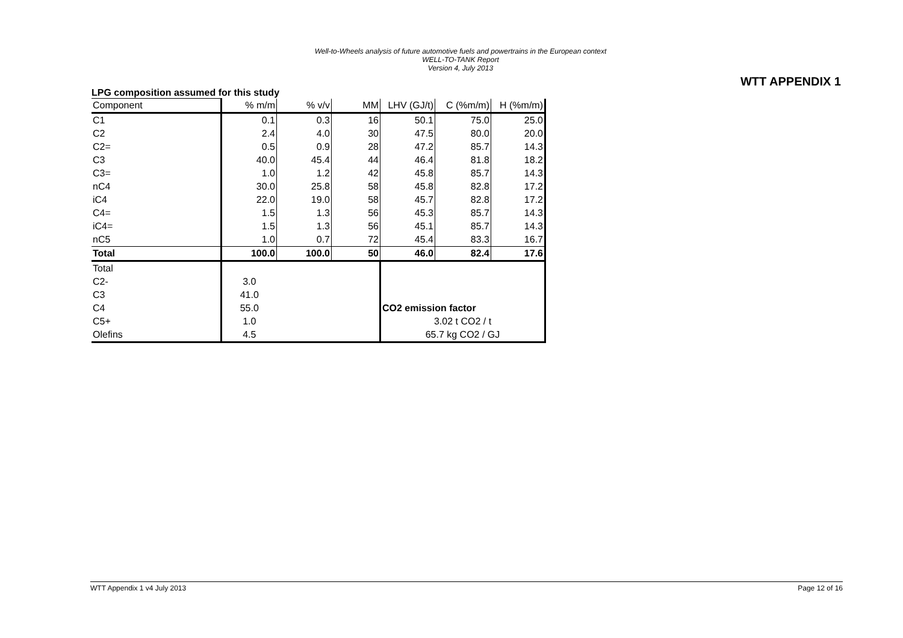Well-to-Wheels analysis of future automotive fuels and powertrains in the European context
WELL-TO-TANK Report
Version 4, July 2013
WTT APPENDIX 1
LPG composition assumed for this study
| Component | % m/m | % v/v | MM | LHV (GJ/t) | C (%m/m) | H (%m/m) |
| C1 | 0.1 | 0.3 | 16 | 50.1 | 75.0 | 25.0 |
| C2 | 2.4 | 4.0 | 30 | 47.5 | 80.0 | 20.0 |
| C2= | 0.5 | 0.9 | 28 | 47.2 | 85.7 | 14.3 |
| C3 | 40.0 | 45.4 | 44 | 46.4 | 81.8 | 18.2 |
| C3= | 1.0 | 1.2 | 42 | 45.8 | 85.7 | 14.3 |
| nC4 | 30.0 | 25.8 | 58 | 45.8 | 82.8 | 17.2 |
| iC4 | 22.0 | 19.0 | 58 | 45.7 | 82.8 | 17.2 |
| C4= | 1.5 | 1.3 | 56 | 45.3 | 85.7 | 14.3 |
| iC4= | 1.5 | 1.3 | 56 | 45.1 | 85.7 | 14.3 |
| nC5 | 1.0 | 0.7 | 72 | 45.4 | 83.3 | 16.7 |
| Total | 100.0 | 100.0 | 50 | 46.0 | 82.4 | 17.6 |
| Total | | | | | | |
| C2- | 3.0 | | | | | |
| C3 | 41.0 | | | | | |
| C4 | 55.0 | | | CO2 emission factor | | |
| C5+ | 1.0 | | | 3.02 t CO2 / t | | |
| Olefins | 4.5 | | | 65.7 kg CO2 / GJ | | |
WTT Appendix 1 v4 July 2013 Page 12 of 16